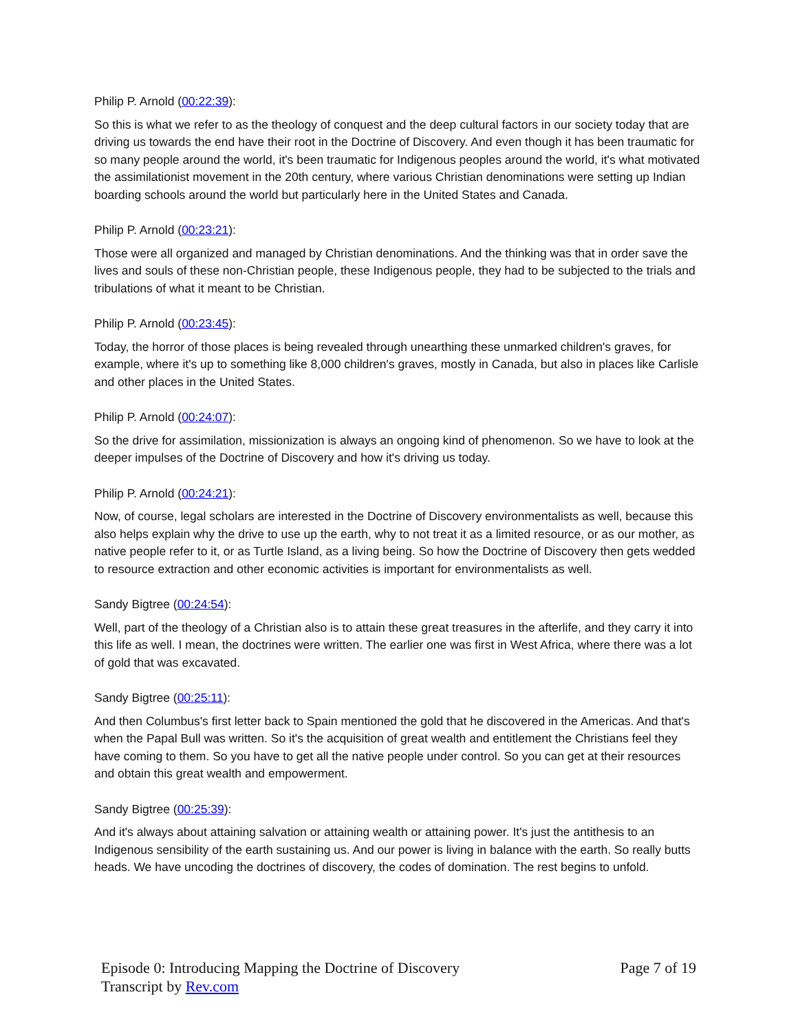Philip P. Arnold (00:22:39):
So this is what we refer to as the theology of conquest and the deep cultural factors in our society today that are driving us towards the end have their root in the Doctrine of Discovery. And even though it has been traumatic for so many people around the world, it's been traumatic for Indigenous peoples around the world, it's what motivated the assimilationist movement in the 20th century, where various Christian denominations were setting up Indian boarding schools around the world but particularly here in the United States and Canada.
Philip P. Arnold (00:23:21):
Those were all organized and managed by Christian denominations. And the thinking was that in order save the lives and souls of these non-Christian people, these Indigenous people, they had to be subjected to the trials and tribulations of what it meant to be Christian.
Philip P. Arnold (00:23:45):
Today, the horror of those places is being revealed through unearthing these unmarked children's graves, for example, where it's up to something like 8,000 children's graves, mostly in Canada, but also in places like Carlisle and other places in the United States.
Philip P. Arnold (00:24:07):
So the drive for assimilation, missionization is always an ongoing kind of phenomenon. So we have to look at the deeper impulses of the Doctrine of Discovery and how it's driving us today.
Philip P. Arnold (00:24:21):
Now, of course, legal scholars are interested in the Doctrine of Discovery environmentalists as well, because this also helps explain why the drive to use up the earth, why to not treat it as a limited resource, or as our mother, as native people refer to it, or as Turtle Island, as a living being. So how the Doctrine of Discovery then gets wedded to resource extraction and other economic activities is important for environmentalists as well.
Sandy Bigtree (00:24:54):
Well, part of the theology of a Christian also is to attain these great treasures in the afterlife, and they carry it into this life as well. I mean, the doctrines were written. The earlier one was first in West Africa, where there was a lot of gold that was excavated.
Sandy Bigtree (00:25:11):
And then Columbus's first letter back to Spain mentioned the gold that he discovered in the Americas. And that's when the Papal Bull was written. So it's the acquisition of great wealth and entitlement the Christians feel they have coming to them. So you have to get all the native people under control. So you can get at their resources and obtain this great wealth and empowerment.
Sandy Bigtree (00:25:39):
And it's always about attaining salvation or attaining wealth or attaining power. It's just the antithesis to an Indigenous sensibility of the earth sustaining us. And our power is living in balance with the earth. So really butts heads. We have uncoding the doctrines of discovery, the codes of domination. The rest begins to unfold.
Episode 0: Introducing Mapping the Doctrine of Discovery
Transcript by Rev.com
Page 7 of 19